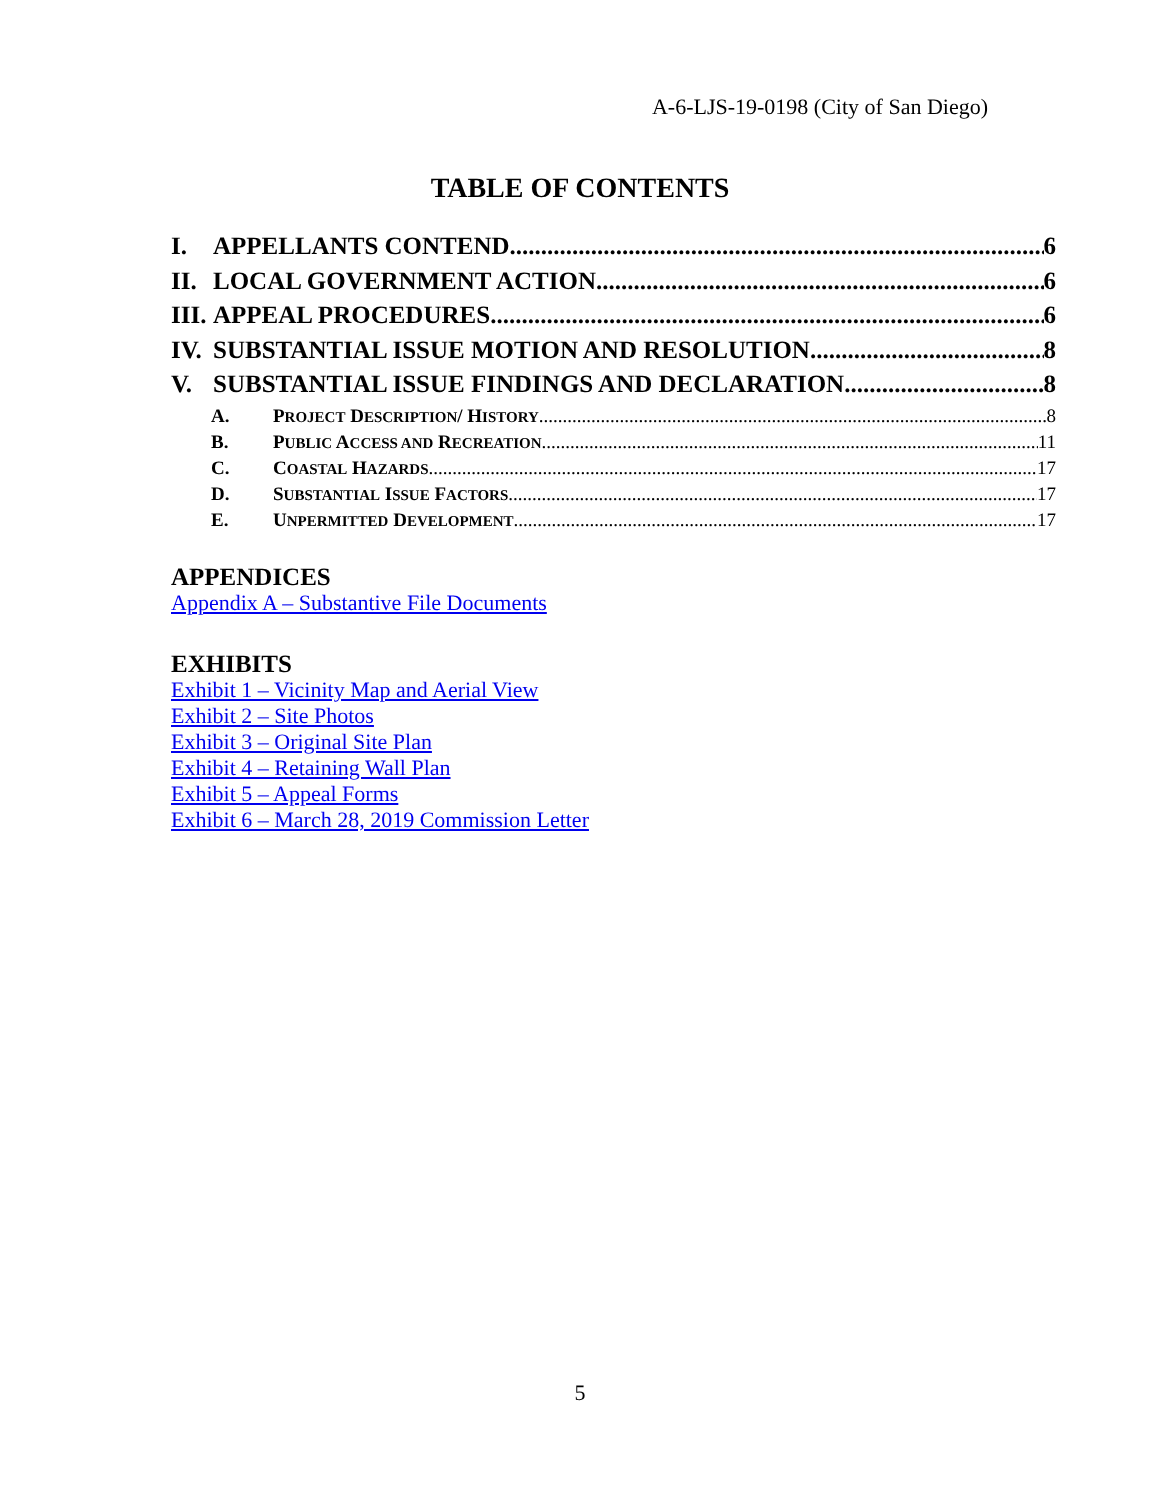A-6-LJS-19-0198 (City of San Diego)
TABLE OF CONTENTS
I. APPELLANTS CONTEND 6
II. LOCAL GOVERNMENT ACTION 6
III. APPEAL PROCEDURES 6
IV. SUBSTANTIAL ISSUE MOTION AND RESOLUTION 8
V. SUBSTANTIAL ISSUE FINDINGS AND DECLARATION 8
A. PROJECT DESCRIPTION/ HISTORY 8
B. PUBLIC ACCESS AND RECREATION 11
C. COASTAL HAZARDS 17
D. SUBSTANTIAL ISSUE FACTORS 17
E. UNPERMITTED DEVELOPMENT 17
APPENDICES
Appendix A – Substantive File Documents
EXHIBITS
Exhibit 1 – Vicinity Map and Aerial View
Exhibit 2 – Site Photos
Exhibit 3 – Original Site Plan
Exhibit 4 – Retaining Wall Plan
Exhibit 5 – Appeal Forms
Exhibit 6 – March 28, 2019 Commission Letter
5